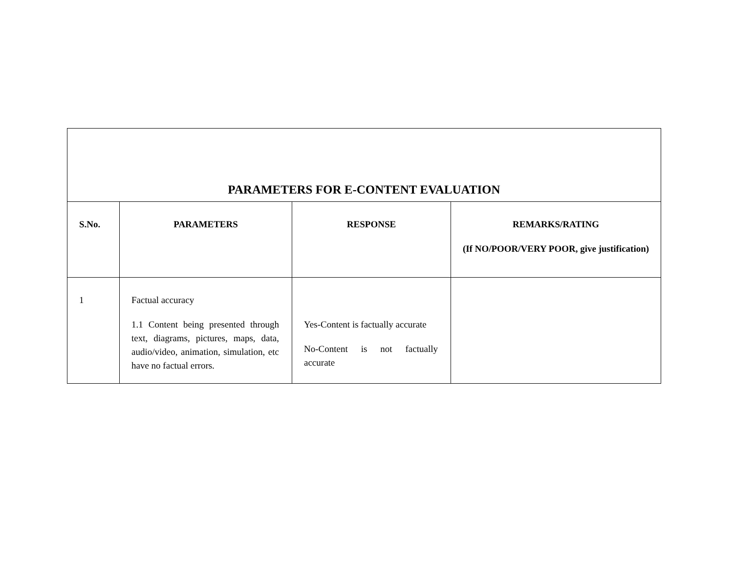| PARAMETERS FOR E-CONTENT EVALUATION | | | |
| S.No. | PARAMETERS | RESPONSE | REMARKS/RATING (If NO/POOR/VERY POOR, give justification) |
| 1 | Factual accuracy 1.1 Content being presented through text, diagrams, pictures, maps, data, audio/video, animation, simulation, etc have no factual errors. | Yes-Content is factually accurate No-Content is not factually accurate | |